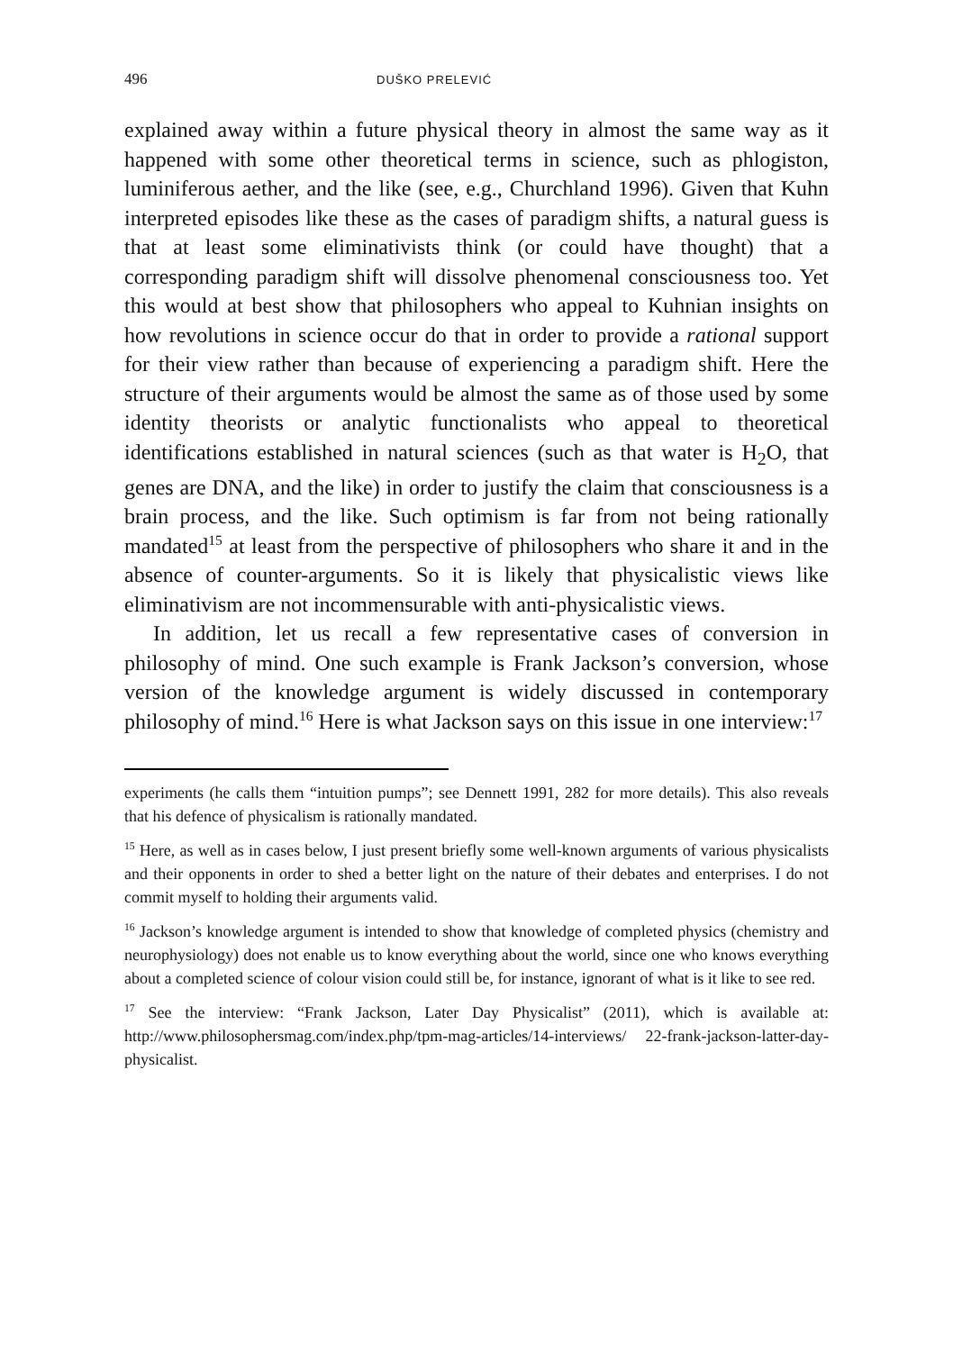496 DUŠKO PRELEVIĆ
explained away within a future physical theory in almost the same way as it happened with some other theoretical terms in science, such as phlogiston, luminiferous aether, and the like (see, e.g., Churchland 1996). Given that Kuhn interpreted episodes like these as the cases of paradigm shifts, a natural guess is that at least some eliminativists think (or could have thought) that a corresponding paradigm shift will dissolve phenomenal consciousness too. Yet this would at best show that philosophers who appeal to Kuhnian insights on how revolutions in science occur do that in order to provide a rational support for their view rather than because of experiencing a paradigm shift. Here the structure of their arguments would be almost the same as of those used by some identity theorists or analytic functionalists who appeal to theoretical identifications established in natural sciences (such as that water is H<sub>2</sub>O, that genes are DNA, and the like) in order to justify the claim that consciousness is a brain process, and the like. Such optimism is far from not being rationally mandated<sup>15</sup> at least from the perspective of philosophers who share it and in the absence of counter-arguments. So it is likely that physicalistic views like eliminativism are not incommensurable with anti-physicalistic views.
In addition, let us recall a few representative cases of conversion in philosophy of mind. One such example is Frank Jackson’s conversion, whose version of the knowledge argument is widely discussed in contemporary philosophy of mind.<sup>16</sup> Here is what Jackson says on this issue in one interview:<sup>17</sup>
experiments (he calls them “intuition pumps”; see Dennett 1991, 282 for more details). This also reveals that his defence of physicalism is rationally mandated.
<sup>15</sup> Here, as well as in cases below, I just present briefly some well-known arguments of various physicalists and their opponents in order to shed a better light on the nature of their debates and enterprises. I do not commit myself to holding their arguments valid.
<sup>16</sup> Jackson’s knowledge argument is intended to show that knowledge of completed physics (chemistry and neurophysiology) does not enable us to know everything about the world, since one who knows everything about a completed science of colour vision could still be, for instance, ignorant of what is it like to see red.
<sup>17</sup> See the interview: “Frank Jackson, Later Day Physicalist” (2011), which is available at: http://www.philosophersmag.com/index.php/tpm-mag-articles/14-interviews/ 22-frank-jackson-latter-day-physicalist.